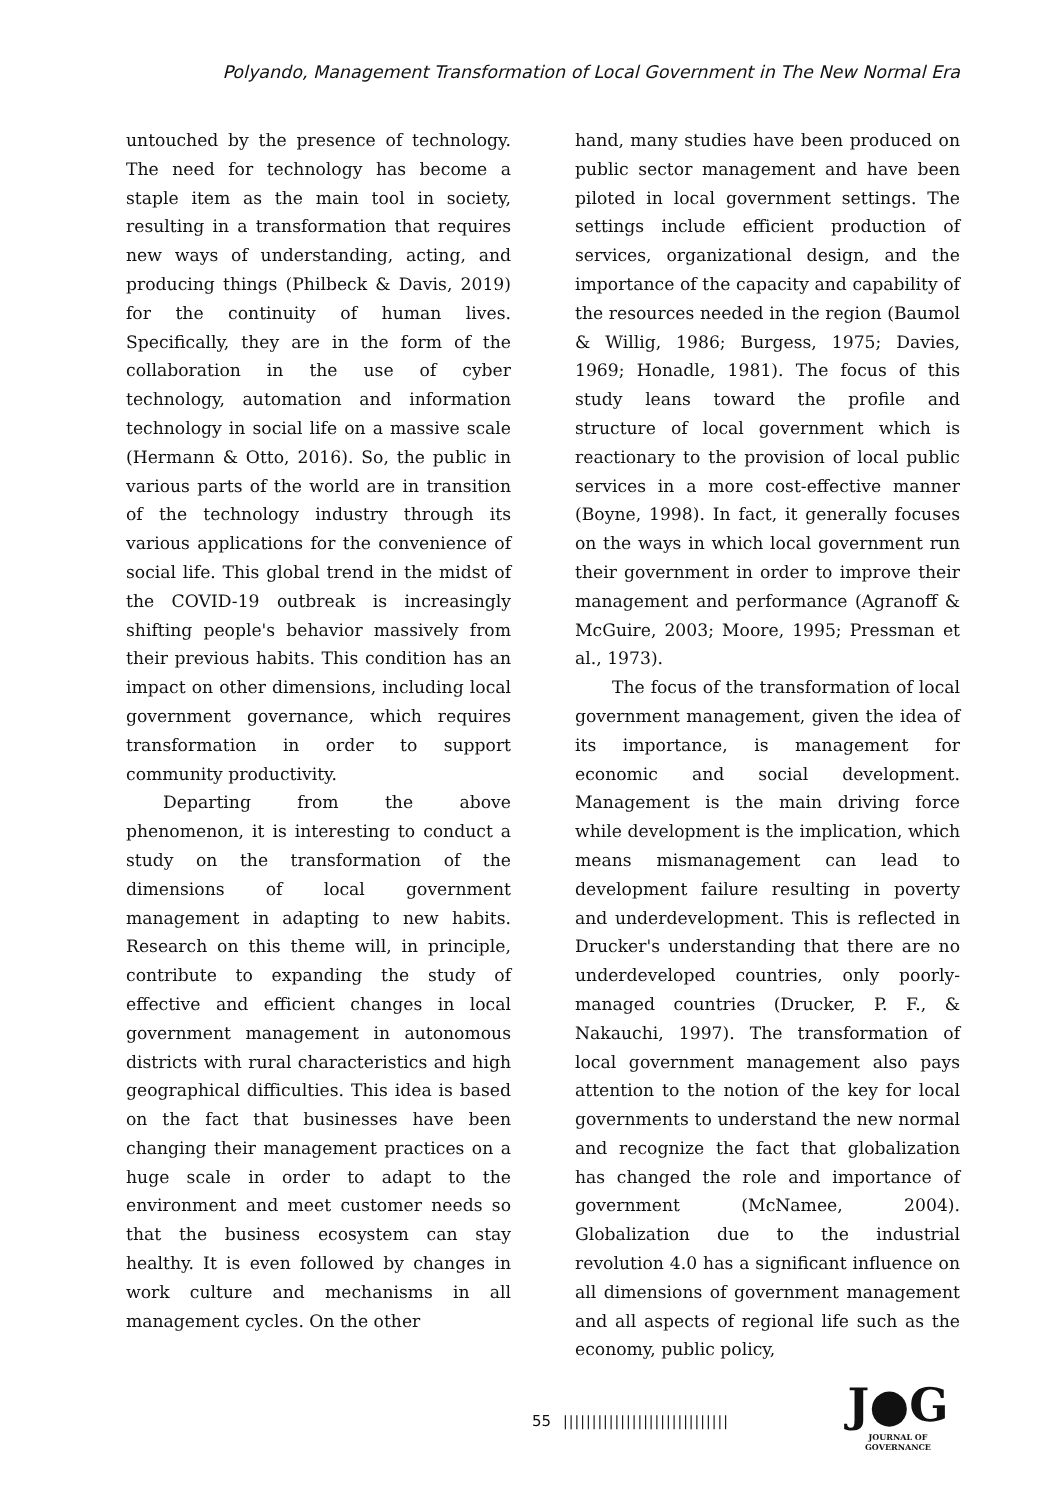Polyando, Management Transformation of Local Government in The New Normal Era
untouched by the presence of technology. The need for technology has become a staple item as the main tool in society, resulting in a transformation that requires new ways of understanding, acting, and producing things (Philbeck & Davis, 2019) for the continuity of human lives. Specifically, they are in the form of the collaboration in the use of cyber technology, automation and information technology in social life on a massive scale (Hermann & Otto, 2016). So, the public in various parts of the world are in transition of the technology industry through its various applications for the convenience of social life. This global trend in the midst of the COVID-19 outbreak is increasingly shifting people's behavior massively from their previous habits. This condition has an impact on other dimensions, including local government governance, which requires transformation in order to support community productivity.
Departing from the above phenomenon, it is interesting to conduct a study on the transformation of the dimensions of local government management in adapting to new habits. Research on this theme will, in principle, contribute to expanding the study of effective and efficient changes in local government management in autonomous districts with rural characteristics and high geographical difficulties. This idea is based on the fact that businesses have been changing their management practices on a huge scale in order to adapt to the environment and meet customer needs so that the business ecosystem can stay healthy. It is even followed by changes in work culture and mechanisms in all management cycles. On the other
hand, many studies have been produced on public sector management and have been piloted in local government settings. The settings include efficient production of services, organizational design, and the importance of the capacity and capability of the resources needed in the region (Baumol & Willig, 1986; Burgess, 1975; Davies, 1969; Honadle, 1981). The focus of this study leans toward the profile and structure of local government which is reactionary to the provision of local public services in a more cost-effective manner (Boyne, 1998). In fact, it generally focuses on the ways in which local government run their government in order to improve their management and performance (Agranoff & McGuire, 2003; Moore, 1995; Pressman et al., 1973).
The focus of the transformation of local government management, given the idea of its importance, is management for economic and social development. Management is the main driving force while development is the implication, which means mismanagement can lead to development failure resulting in poverty and underdevelopment. This is reflected in Drucker's understanding that there are no underdeveloped countries, only poorly-managed countries (Drucker, P. F., & Nakauchi, 1997). The transformation of local government management also pays attention to the notion of the key for local governments to understand the new normal and recognize the fact that globalization has changed the role and importance of government (McNamee, 2004). Globalization due to the industrial revolution 4.0 has a significant influence on all dimensions of government management and all aspects of regional life such as the economy, public policy,
55 |||||||||||||||||||||||||||||
J●G
JOURNAL OF GOVERNANCE